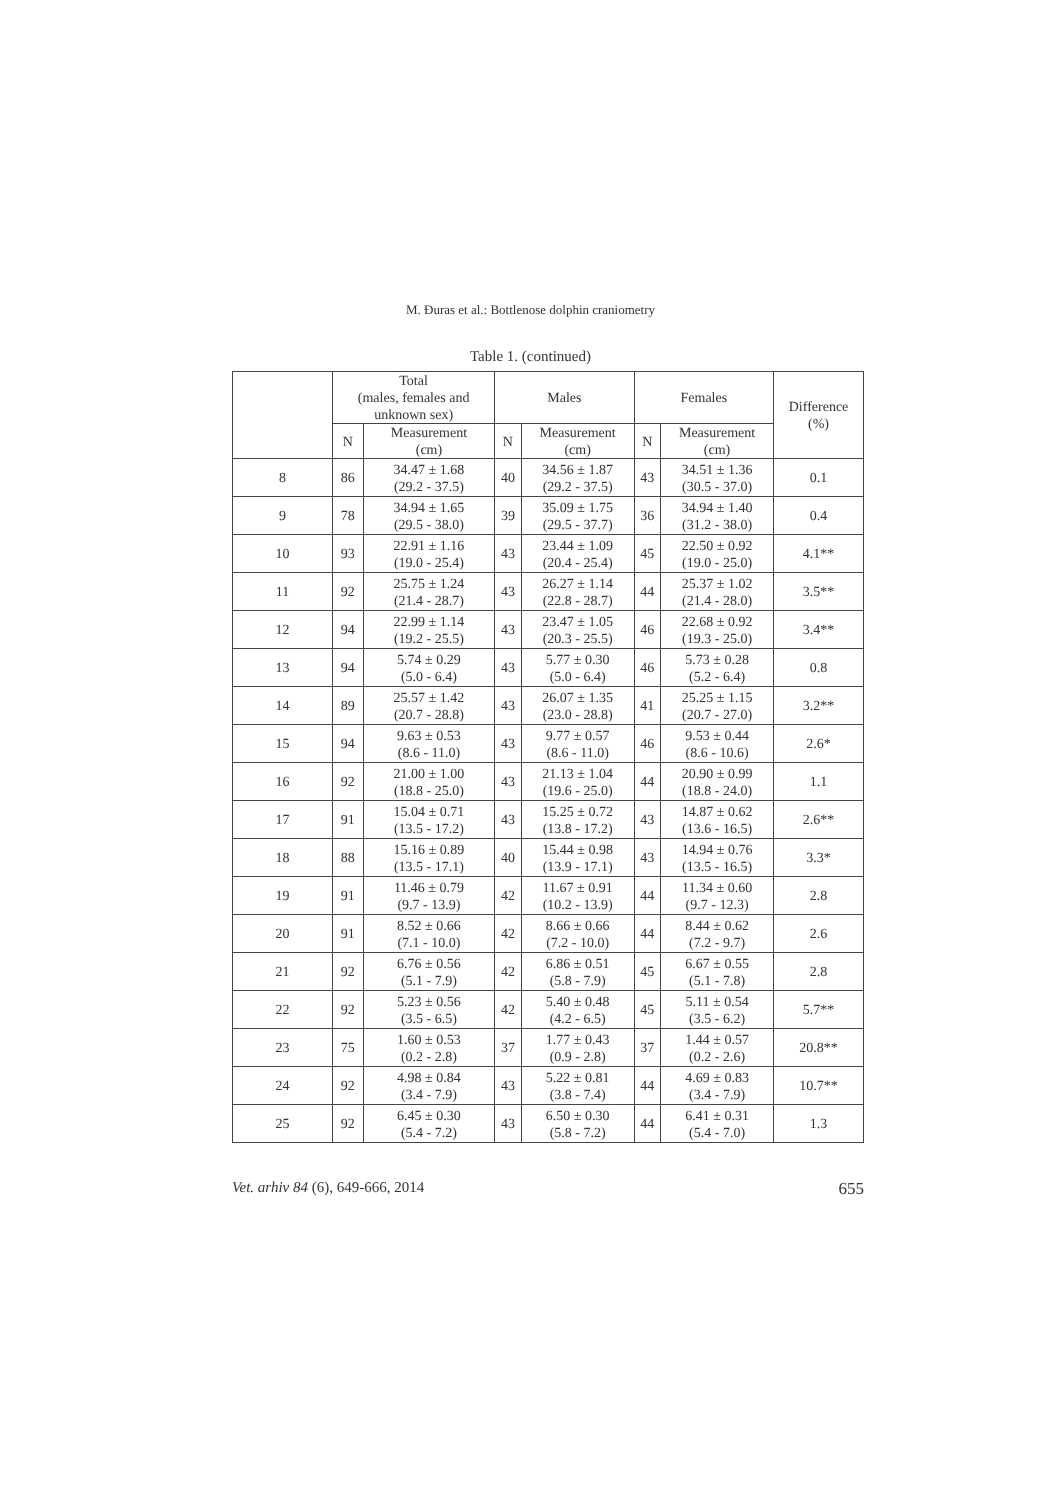M. Đuras et al.: Bottlenose dolphin craniometry
Table 1. (continued)
| | Total (males, females and unknown sex) | | Males | | Females | | Difference (%) |
| --- | --- | --- | --- | --- | --- | --- | --- |
| | N | Measurement (cm) | N | Measurement (cm) | N | Measurement (cm) | |
| 8 | 86 | 34.47 ± 1.68 (29.2 - 37.5) | 40 | 34.56 ± 1.87 (29.2 - 37.5) | 43 | 34.51 ± 1.36 (30.5 - 37.0) | 0.1 |
| 9 | 78 | 34.94 ± 1.65 (29.5 - 38.0) | 39 | 35.09 ± 1.75 (29.5 - 37.7) | 36 | 34.94 ± 1.40 (31.2 - 38.0) | 0.4 |
| 10 | 93 | 22.91 ± 1.16 (19.0 - 25.4) | 43 | 23.44 ± 1.09 (20.4 - 25.4) | 45 | 22.50 ± 0.92 (19.0 - 25.0) | 4.1** |
| 11 | 92 | 25.75 ± 1.24 (21.4 - 28.7) | 43 | 26.27 ± 1.14 (22.8 - 28.7) | 44 | 25.37 ± 1.02 (21.4 - 28.0) | 3.5** |
| 12 | 94 | 22.99 ± 1.14 (19.2 - 25.5) | 43 | 23.47 ± 1.05 (20.3 - 25.5) | 46 | 22.68 ± 0.92 (19.3 - 25.0) | 3.4** |
| 13 | 94 | 5.74 ± 0.29 (5.0 - 6.4) | 43 | 5.77 ± 0.30 (5.0 - 6.4) | 46 | 5.73 ± 0.28 (5.2 - 6.4) | 0.8 |
| 14 | 89 | 25.57 ± 1.42 (20.7 - 28.8) | 43 | 26.07 ± 1.35 (23.0 - 28.8) | 41 | 25.25 ± 1.15 (20.7 - 27.0) | 3.2** |
| 15 | 94 | 9.63 ± 0.53 (8.6 - 11.0) | 43 | 9.77 ± 0.57 (8.6 - 11.0) | 46 | 9.53 ± 0.44 (8.6 - 10.6) | 2.6* |
| 16 | 92 | 21.00 ± 1.00 (18.8 - 25.0) | 43 | 21.13 ± 1.04 (19.6 - 25.0) | 44 | 20.90 ± 0.99 (18.8 - 24.0) | 1.1 |
| 17 | 91 | 15.04 ± 0.71 (13.5 - 17.2) | 43 | 15.25 ± 0.72 (13.8 - 17.2) | 43 | 14.87 ± 0.62 (13.6 - 16.5) | 2.6** |
| 18 | 88 | 15.16 ± 0.89 (13.5 - 17.1) | 40 | 15.44 ± 0.98 (13.9 - 17.1) | 43 | 14.94 ± 0.76 (13.5 - 16.5) | 3.3* |
| 19 | 91 | 11.46 ± 0.79 (9.7 - 13.9) | 42 | 11.67 ± 0.91 (10.2 - 13.9) | 44 | 11.34 ± 0.60 (9.7 - 12.3) | 2.8 |
| 20 | 91 | 8.52 ± 0.66 (7.1 - 10.0) | 42 | 8.66 ± 0.66 (7.2 - 10.0) | 44 | 8.44 ± 0.62 (7.2 - 9.7) | 2.6 |
| 21 | 92 | 6.76 ± 0.56 (5.1 - 7.9) | 42 | 6.86 ± 0.51 (5.8 - 7.9) | 45 | 6.67 ± 0.55 (5.1 - 7.8) | 2.8 |
| 22 | 92 | 5.23 ± 0.56 (3.5 - 6.5) | 42 | 5.40 ± 0.48 (4.2 - 6.5) | 45 | 5.11 ± 0.54 (3.5 - 6.2) | 5.7** |
| 23 | 75 | 1.60 ± 0.53 (0.2 - 2.8) | 37 | 1.77 ± 0.43 (0.9 - 2.8) | 37 | 1.44 ± 0.57 (0.2 - 2.6) | 20.8** |
| 24 | 92 | 4.98 ± 0.84 (3.4 - 7.9) | 43 | 5.22 ± 0.81 (3.8 - 7.4) | 44 | 4.69 ± 0.83 (3.4 - 7.9) | 10.7** |
| 25 | 92 | 6.45 ± 0.30 (5.4 - 7.2) | 43 | 6.50 ± 0.30 (5.8 - 7.2) | 44 | 6.41 ± 0.31 (5.4 - 7.0) | 1.3 |
Vet. arhiv 84 (6), 649-666, 2014 655